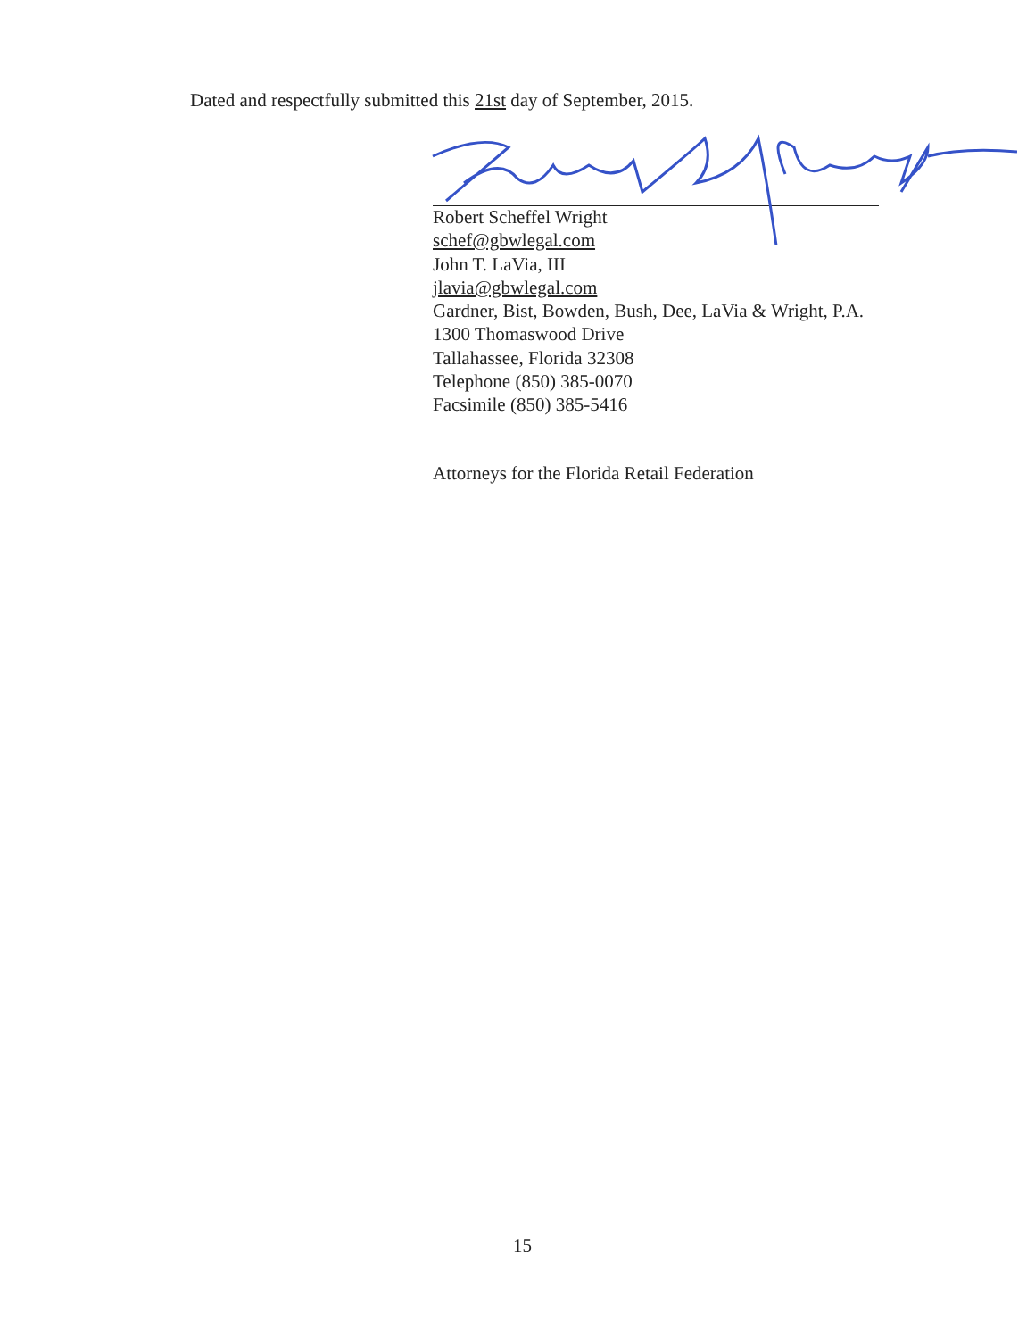Dated and respectfully submitted this 21st day of September, 2015.
Robert Scheffel Wright
schef@gbwlegal.com
John T. LaVia, III
jlavia@gbwlegal.com
Gardner, Bist, Bowden, Bush, Dee, LaVia & Wright, P.A.
1300 Thomaswood Drive
Tallahassee, Florida 32308
Telephone (850) 385-0070
Facsimile (850) 385-5416
Attorneys for the Florida Retail Federation
15